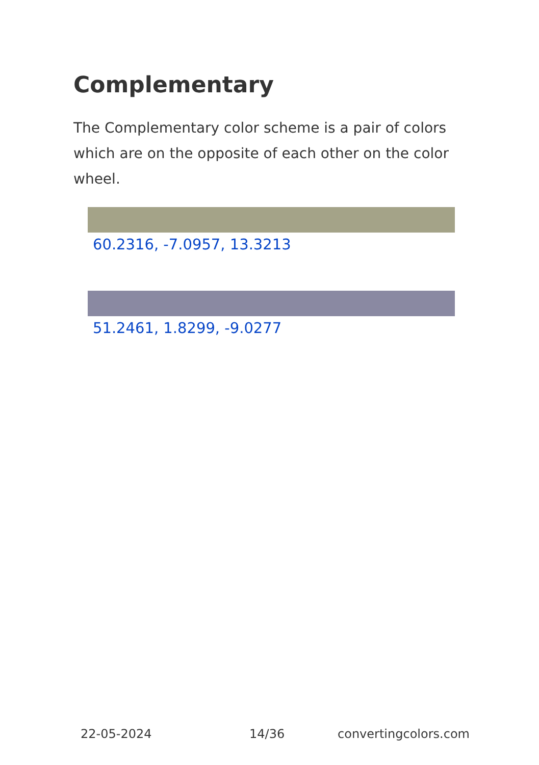Complementary
The Complementary color scheme is a pair of colors which are on the opposite of each other on the color wheel.
60.2316, -7.0957, 13.3213
51.2461, 1.8299, -9.0277
22-05-2024 14/36 convertingcolors.com